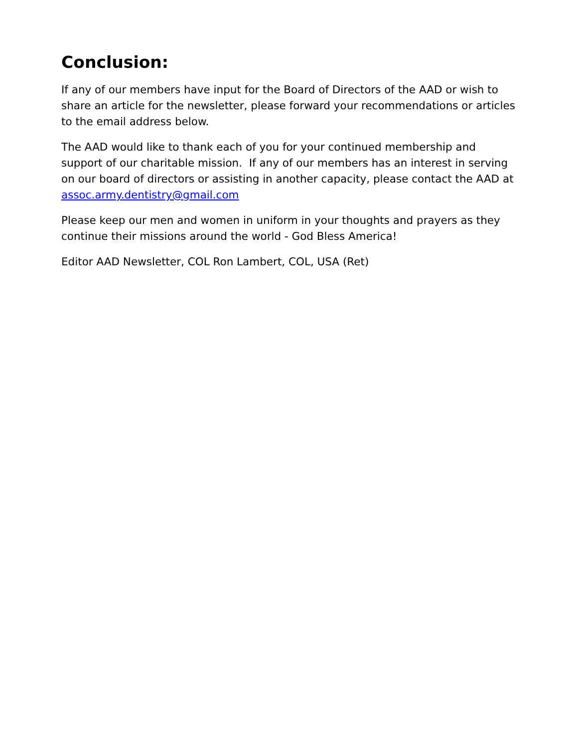Conclusion:
If any of our members have input for the Board of Directors of the AAD or wish to share an article for the newsletter, please forward your recommendations or articles to the email address below.
The AAD would like to thank each of you for your continued membership and support of our charitable mission. If any of our members has an interest in serving on our board of directors or assisting in another capacity, please contact the AAD at assoc.army.dentistry@gmail.com
Please keep our men and women in uniform in your thoughts and prayers as they continue their missions around the world - God Bless America!
Editor AAD Newsletter, COL Ron Lambert, COL, USA (Ret)